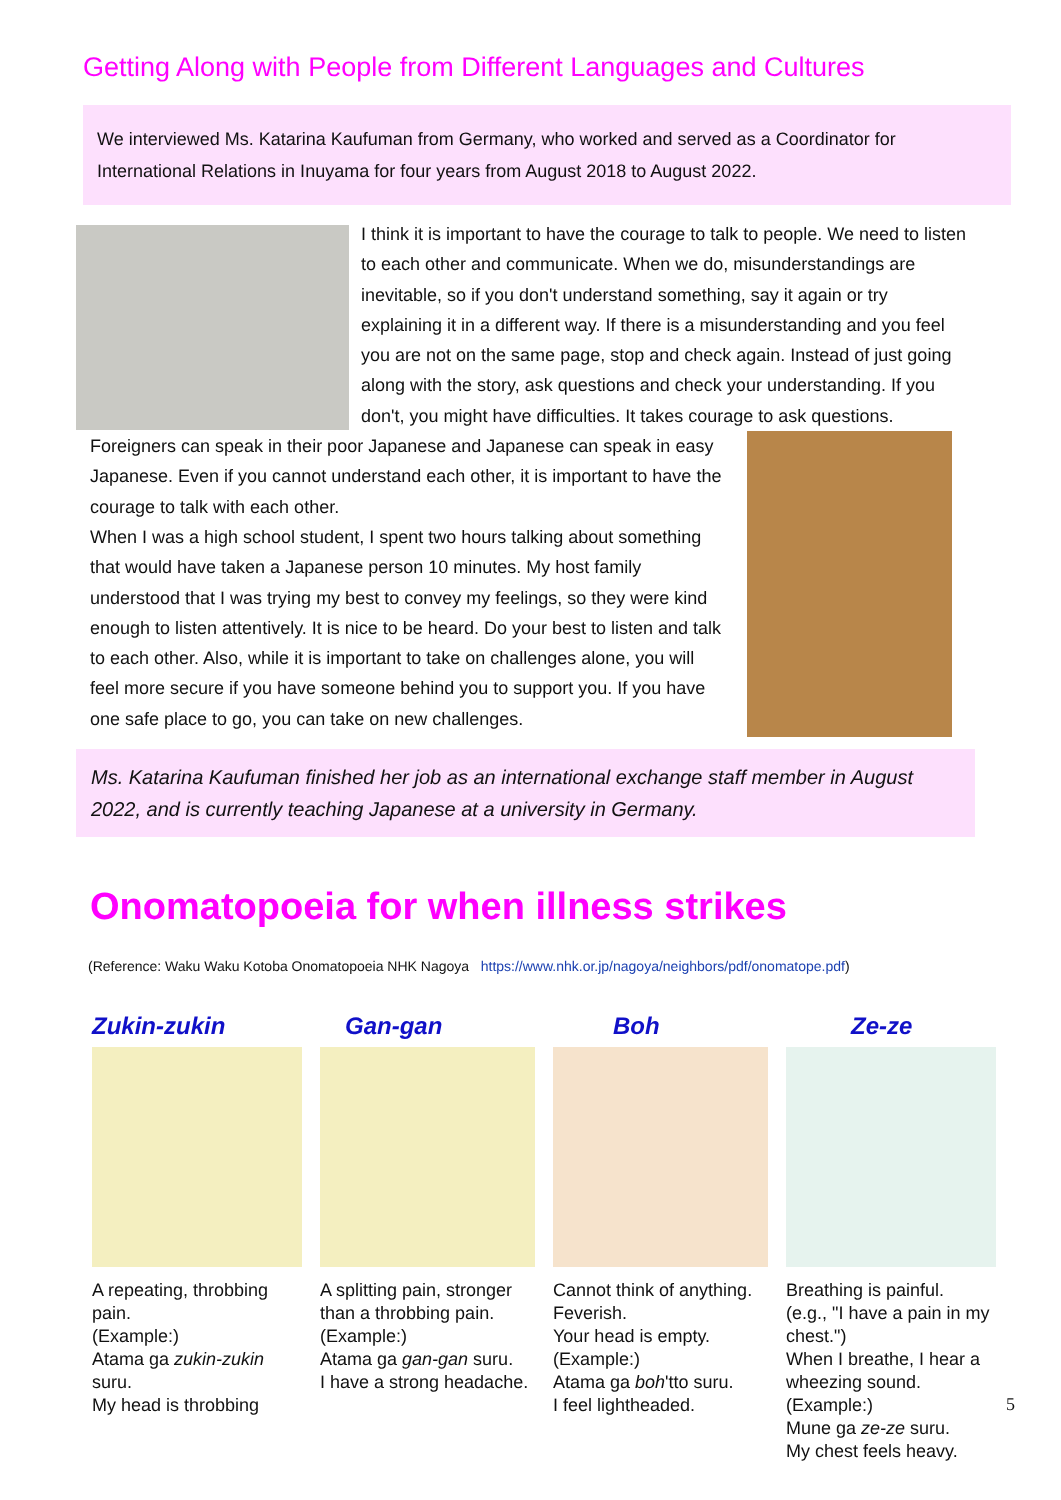Getting Along with People from Different Languages and Cultures
We interviewed Ms. Katarina Kaufuman from Germany, who worked and served as a Coordinator for International Relations in Inuyama for four years from August 2018 to August 2022.
I think it is important to have the courage to talk to people. We need to listen to each other and communicate. When we do, misunderstandings are inevitable, so if you don't understand something, say it again or try explaining it in a different way. If there is a misunderstanding and you feel you are not on the same page, stop and check again. Instead of just going along with the story, ask questions and check your understanding. If you don't, you might have difficulties. It takes courage to ask questions.
Foreigners can speak in their poor Japanese and Japanese can speak in easy Japanese. Even if you cannot understand each other, it is important to have the courage to talk with each other.
When I was a high school student, I spent two hours talking about something that would have taken a Japanese person 10 minutes. My host family understood that I was trying my best to convey my feelings, so they were kind enough to listen attentively. It is nice to be heard. Do your best to listen and talk to each other. Also, while it is important to take on challenges alone, you will feel more secure if you have someone behind you to support you. If you have one safe place to go, you can take on new challenges.
Ms. Katarina Kaufuman finished her job as an international exchange staff member in August 2022, and is currently teaching Japanese at a university in Germany.
Onomatopoeia for when illness strikes
(Reference: Waku Waku Kotoba Onomatopoeia NHK Nagoya https://www.nhk.or.jp/nagoya/neighbors/pdf/onomatope.pdf)
Zukin-zukin
A repeating, throbbing pain.
(Example:)
Atama ga zukin-zukin suru.
My head is throbbing
Gan-gan
A splitting pain, stronger than a throbbing pain.
(Example:)
Atama ga gan-gan suru.
I have a strong headache.
Boh
Cannot think of anything. Feverish.
Your head is empty.
(Example:)
Atama ga boh'tto suru.
I feel lightheaded.
Ze-ze
Breathing is painful.
(e.g., "I have a pain in my chest.")
When I breathe, I hear a wheezing sound.
(Example:)
Mune ga ze-ze suru.
My chest feels heavy.
5